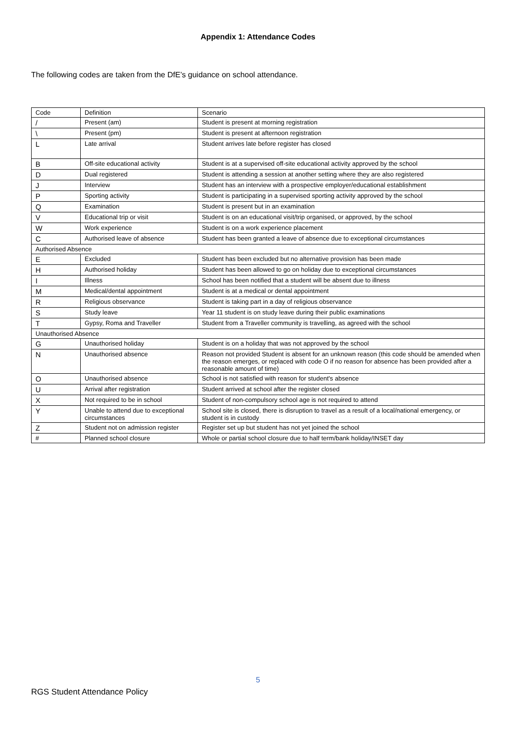Appendix 1: Attendance Codes
The following codes are taken from the DfE’s guidance on school attendance.
| Code | Definition | Scenario |
| / | Present (am) | Student is present at morning registration |
| \ | Present (pm) | Student is present at afternoon registration |
| L | Late arrival | Student arrives late before register has closed |
| B | Off-site educational activity | Student is at a supervised off-site educational activity approved by the school |
| D | Dual registered | Student is attending a session at another setting where they are also registered |
| J | Interview | Student has an interview with a prospective employer/educational establishment |
| P | Sporting activity | Student is participating in a supervised sporting activity approved by the school |
| Q | Examination | Student is present but in an examination |
| V | Educational trip or visit | Student is on an educational visit/trip organised, or approved, by the school |
| W | Work experience | Student is on a work experience placement |
| C | Authorised leave of absence | Student has been granted a leave of absence due to exceptional circumstances |
| Authorised Absence | | |
| E | Excluded | Student has been excluded but no alternative provision has been made |
| H | Authorised holiday | Student has been allowed to go on holiday due to exceptional circumstances |
| I | Illness | School has been notified that a student will be absent due to illness |
| M | Medical/dental appointment | Student is at a medical or dental appointment |
| R | Religious observance | Student is taking part in a day of religious observance |
| S | Study leave | Year 11 student is on study leave during their public examinations |
| T | Gypsy, Roma and Traveller | Student from a Traveller community is travelling, as agreed with the school |
| Unauthorised Absence | | |
| G | Unauthorised holiday | Student is on a holiday that was not approved by the school |
| N | Unauthorised absence | Reason not provided Student is absent for an unknown reason (this code should be amended when the reason emerges, or replaced with code O if no reason for absence has been provided after a reasonable amount of time) |
| O | Unauthorised absence | School is not satisfied with reason for student's absence |
| U | Arrival after registration | Student arrived at school after the register closed |
| X | Not required to be in school | Student of non-compulsory school age is not required to attend |
| Y | Unable to attend due to exceptional circumstances | School site is closed, there is disruption to travel as a result of a local/national emergency, or student is in custody |
| Z | Student not on admission register | Register set up but student has not yet joined the school |
| # | Planned school closure | Whole or partial school closure due to half term/bank holiday/INSET day |
5
RGS Student Attendance Policy